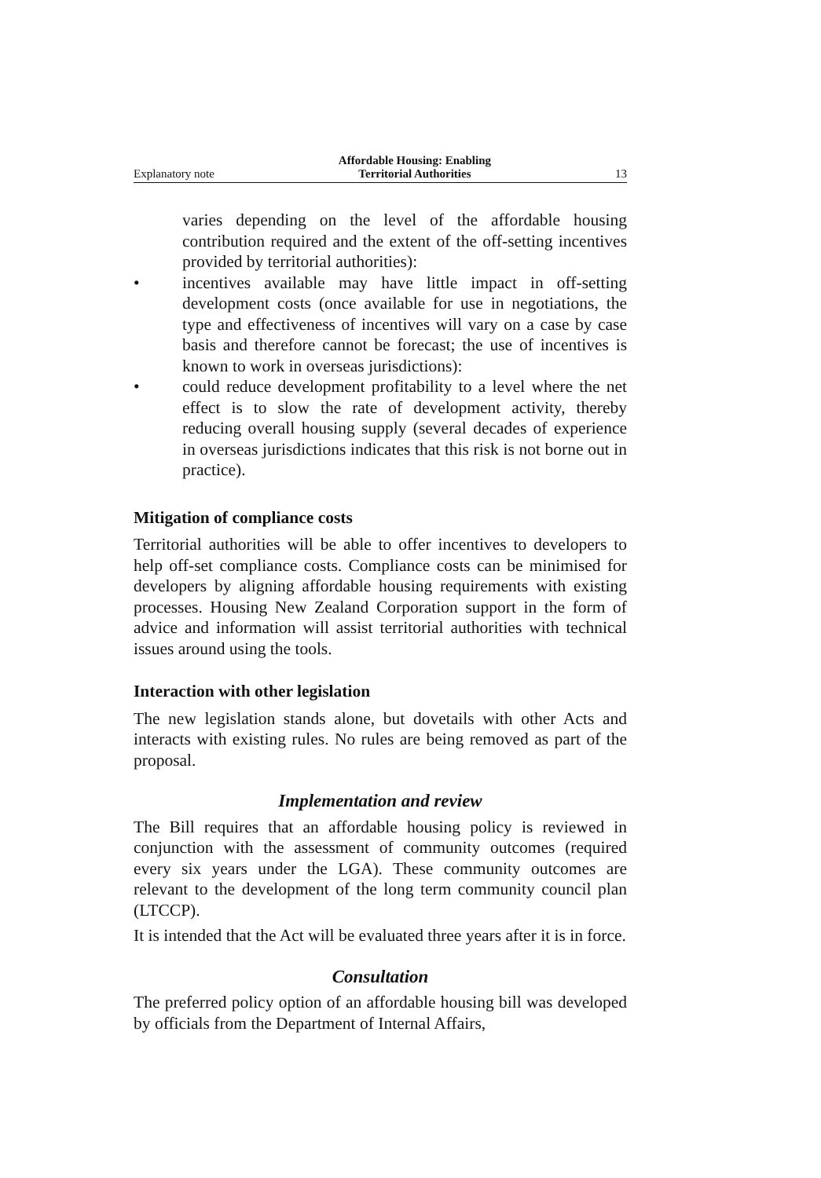Explanatory note Affordable Housing: Enabling
Territorial Authorities 13
varies depending on the level of the affordable housing contribution required and the extent of the off-setting incentives provided by territorial authorities):
• incentives available may have little impact in off-setting development costs (once available for use in negotiations, the type and effectiveness of incentives will vary on a case by case basis and therefore cannot be forecast; the use of incentives is known to work in overseas jurisdictions):
• could reduce development profitability to a level where the net effect is to slow the rate of development activity, thereby reducing overall housing supply (several decades of experience in overseas jurisdictions indicates that this risk is not borne out in practice).
Mitigation of compliance costs
Territorial authorities will be able to offer incentives to developers to help off-set compliance costs. Compliance costs can be minimised for developers by aligning affordable housing requirements with existing processes. Housing New Zealand Corporation support in the form of advice and information will assist territorial authorities with technical issues around using the tools.
Interaction with other legislation
The new legislation stands alone, but dovetails with other Acts and interacts with existing rules. No rules are being removed as part of the proposal.
Implementation and review
The Bill requires that an affordable housing policy is reviewed in conjunction with the assessment of community outcomes (required every six years under the LGA). These community outcomes are relevant to the development of the long term community council plan (LTCCP).
It is intended that the Act will be evaluated three years after it is in force.
Consultation
The preferred policy option of an affordable housing bill was developed by officials from the Department of Internal Affairs,